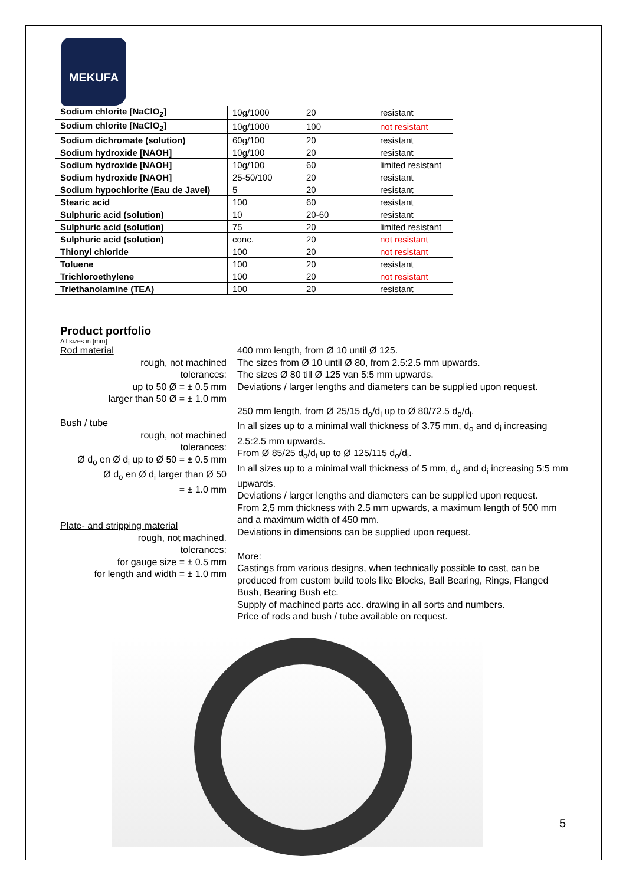MEKUFA
| Sodium chlorite [NaClO<sub>2</sub>] | 10g/1000 | 20 | resistant |
| Sodium chlorite [NaClO<sub>2</sub>] | 10g/1000 | 100 | not resistant |
| Sodium dichromate (solution) | 60g/100 | 20 | resistant |
| Sodium hydroxide [NAOH] | 10g/100 | 20 | resistant |
| Sodium hydroxide [NAOH] | 10g/100 | 60 | limited resistant |
| Sodium hydroxide [NAOH] | 25-50/100 | 20 | resistant |
| Sodium hypochlorite (Eau de Javel) | 5 | 20 | resistant |
| Stearic acid | 100 | 60 | resistant |
| Sulphuric acid (solution) | 10 | 20-60 | resistant |
| Sulphuric acid (solution) | 75 | 20 | limited resistant |
| Sulphuric acid (solution) | conc. | 20 | not resistant |
| Thionyl chloride | 100 | 20 | not resistant |
| Toluene | 100 | 20 | resistant |
| Trichloroethylene | 100 | 20 | not resistant |
| Triethanolamine (TEA) | 100 | 20 | resistant |
Product portfolio
All sizes in [mm]
Rod material
rough, not machined
tolerances:
up to 50 Ø = ± 0.5 mm
larger than 50 Ø = ± 1.0 mm
Bush / tube
rough, not machined
tolerances:
Ø d<sub>o</sub> en Ø d<sub>i</sub> up to Ø 50 = ± 0.5 mm
Ø d<sub>o</sub> en Ø d<sub>i</sub> larger than Ø 50
= ± 1.0 mm
Plate- and stripping material
rough, not machined.
tolerances:
for gauge size = ± 0.5 mm
for length and width = ± 1.0 mm
400 mm length, from Ø 10 until Ø 125.
The sizes from Ø 10 until Ø 80, from 2.5:2.5 mm upwards.
The sizes Ø 80 till Ø 125 van 5:5 mm upwards.
Deviations / larger lengths and diameters can be supplied upon request.
250 mm length, from Ø 25/15 d<sub>o</sub>/d<sub>i</sub> up to Ø 80/72.5 d<sub>o</sub>/d<sub>i</sub>.
In all sizes up to a minimal wall thickness of 3.75 mm, d<sub>o</sub> and d<sub>i</sub> increasing 2.5:2.5 mm upwards.
From Ø 85/25 d<sub>o</sub>/d<sub>i</sub> up to Ø 125/115 d<sub>o</sub>/d<sub>i</sub>.
In all sizes up to a minimal wall thickness of 5 mm, d<sub>o</sub> and d<sub>i</sub> increasing 5:5 mm upwards.
Deviations / larger lengths and diameters can be supplied upon request.
From 2,5 mm thickness with 2.5 mm upwards, a maximum length of 500 mm and a maximum width of 450 mm.
Deviations in dimensions can be supplied upon request.
More:
Castings from various designs, when technically possible to cast, can be produced from custom build tools like Blocks, Ball Bearing, Rings, Flanged Bush, Bearing Bush etc.
Supply of machined parts acc. drawing in all sorts and numbers.
Price of rods and bush / tube available on request.
5